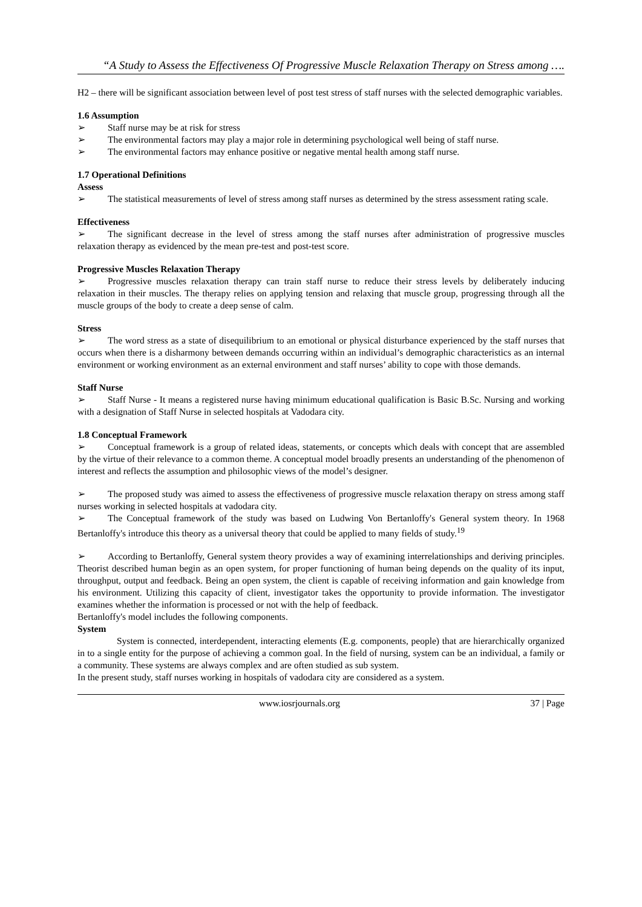“A Study to Assess the Effectiveness Of Progressive Muscle Relaxation Therapy on Stress among ….
H2 – there will be significant association between level of post test stress of staff nurses with the selected demographic variables.
1.6 Assumption
➢ Staff nurse may be at risk for stress
➢ The environmental factors may play a major role in determining psychological well being of staff nurse.
➢ The environmental factors may enhance positive or negative mental health among staff nurse.
1.7 Operational Definitions
Assess
➢ The statistical measurements of level of stress among staff nurses as determined by the stress assessment rating scale.
Effectiveness
➢ The significant decrease in the level of stress among the staff nurses after administration of progressive muscles relaxation therapy as evidenced by the mean pre-test and post-test score.
Progressive Muscles Relaxation Therapy
➢ Progressive muscles relaxation therapy can train staff nurse to reduce their stress levels by deliberately inducing relaxation in their muscles. The therapy relies on applying tension and relaxing that muscle group, progressing through all the muscle groups of the body to create a deep sense of calm.
Stress
➢ The word stress as a state of disequilibrium to an emotional or physical disturbance experienced by the staff nurses that occurs when there is a disharmony between demands occurring within an individual’s demographic characteristics as an internal environment or working environment as an external environment and staff nurses’ ability to cope with those demands.
Staff Nurse
➢ Staff Nurse - It means a registered nurse having minimum educational qualification is Basic B.Sc. Nursing and working with a designation of Staff Nurse in selected hospitals at Vadodara city.
1.8 Conceptual Framework
➢ Conceptual framework is a group of related ideas, statements, or concepts which deals with concept that are assembled by the virtue of their relevance to a common theme. A conceptual model broadly presents an understanding of the phenomenon of interest and reflects the assumption and philosophic views of the model’s designer.
➢ The proposed study was aimed to assess the effectiveness of progressive muscle relaxation therapy on stress among staff nurses working in selected hospitals at vadodara city.
➢ The Conceptual framework of the study was based on Ludwing Von Bertanloffy's General system theory. In 1968 Bertanloffy's introduce this theory as a universal theory that could be applied to many fields of study.<sup>19</sup>
➢ According to Bertanloffy, General system theory provides a way of examining interrelationships and deriving principles. Theorist described human begin as an open system, for proper functioning of human being depends on the quality of its input, throughput, output and feedback. Being an open system, the client is capable of receiving information and gain knowledge from his environment. Utilizing this capacity of client, investigator takes the opportunity to provide information. The investigator examines whether the information is processed or not with the help of feedback.
Bertanloffy's model includes the following components.
System
System is connected, interdependent, interacting elements (E.g. components, people) that are hierarchically organized in to a single entity for the purpose of achieving a common goal. In the field of nursing, system can be an individual, a family or a community. These systems are always complex and are often studied as sub system.
In the present study, staff nurses working in hospitals of vadodara city are considered as a system.
www.iosrjournals.org 37 | Page